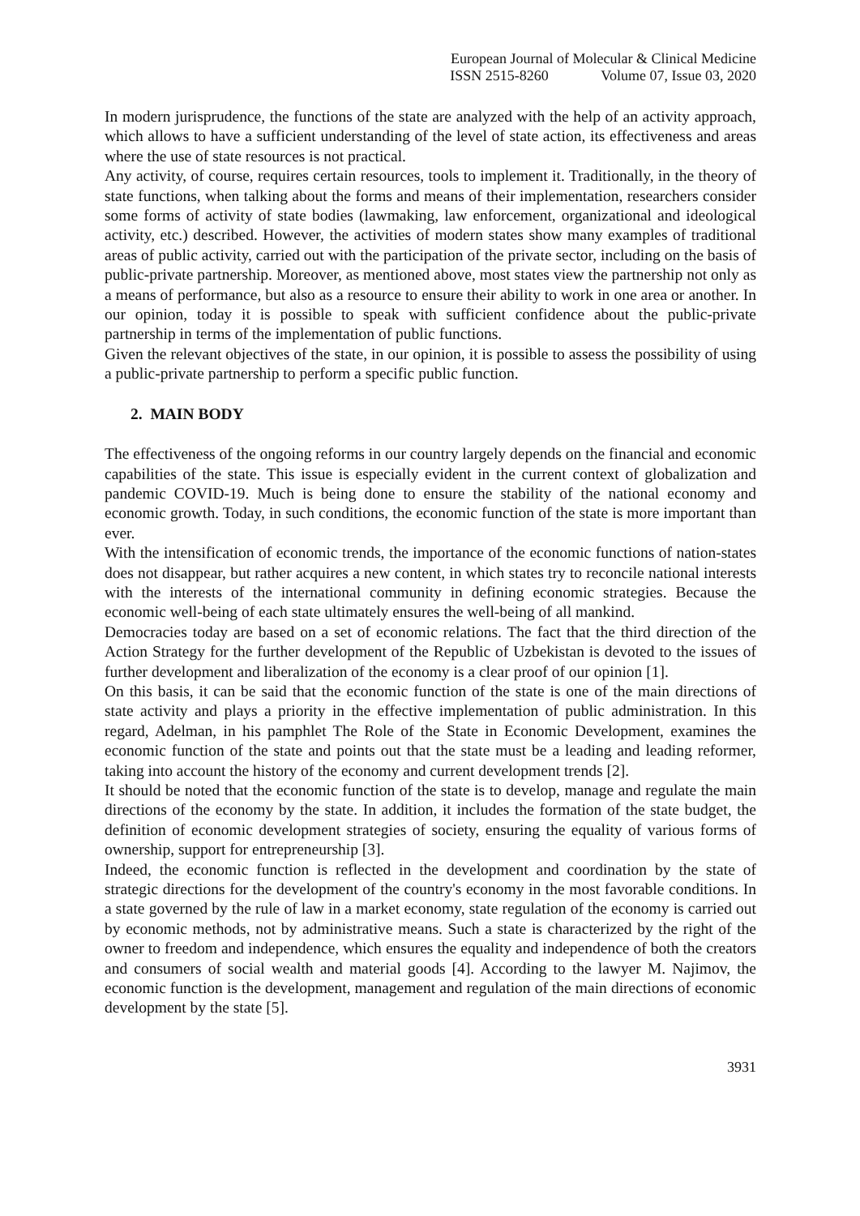European Journal of Molecular & Clinical Medicine
ISSN 2515-8260 Volume 07, Issue 03, 2020
In modern jurisprudence, the functions of the state are analyzed with the help of an activity approach, which allows to have a sufficient understanding of the level of state action, its effectiveness and areas where the use of state resources is not practical.
Any activity, of course, requires certain resources, tools to implement it. Traditionally, in the theory of state functions, when talking about the forms and means of their implementation, researchers consider some forms of activity of state bodies (lawmaking, law enforcement, organizational and ideological activity, etc.) described. However, the activities of modern states show many examples of traditional areas of public activity, carried out with the participation of the private sector, including on the basis of public-private partnership. Moreover, as mentioned above, most states view the partnership not only as a means of performance, but also as a resource to ensure their ability to work in one area or another. In our opinion, today it is possible to speak with sufficient confidence about the public-private partnership in terms of the implementation of public functions.
Given the relevant objectives of the state, in our opinion, it is possible to assess the possibility of using a public-private partnership to perform a specific public function.
2. MAIN BODY
The effectiveness of the ongoing reforms in our country largely depends on the financial and economic capabilities of the state. This issue is especially evident in the current context of globalization and pandemic COVID-19. Much is being done to ensure the stability of the national economy and economic growth. Today, in such conditions, the economic function of the state is more important than ever.
With the intensification of economic trends, the importance of the economic functions of nation-states does not disappear, but rather acquires a new content, in which states try to reconcile national interests with the interests of the international community in defining economic strategies. Because the economic well-being of each state ultimately ensures the well-being of all mankind.
Democracies today are based on a set of economic relations. The fact that the third direction of the Action Strategy for the further development of the Republic of Uzbekistan is devoted to the issues of further development and liberalization of the economy is a clear proof of our opinion [1].
On this basis, it can be said that the economic function of the state is one of the main directions of state activity and plays a priority in the effective implementation of public administration. In this regard, Adelman, in his pamphlet The Role of the State in Economic Development, examines the economic function of the state and points out that the state must be a leading and leading reformer, taking into account the history of the economy and current development trends [2].
It should be noted that the economic function of the state is to develop, manage and regulate the main directions of the economy by the state. In addition, it includes the formation of the state budget, the definition of economic development strategies of society, ensuring the equality of various forms of ownership, support for entrepreneurship [3].
Indeed, the economic function is reflected in the development and coordination by the state of strategic directions for the development of the country's economy in the most favorable conditions. In a state governed by the rule of law in a market economy, state regulation of the economy is carried out by economic methods, not by administrative means. Such a state is characterized by the right of the owner to freedom and independence, which ensures the equality and independence of both the creators and consumers of social wealth and material goods [4]. According to the lawyer M. Najimov, the economic function is the development, management and regulation of the main directions of economic development by the state [5].
3931